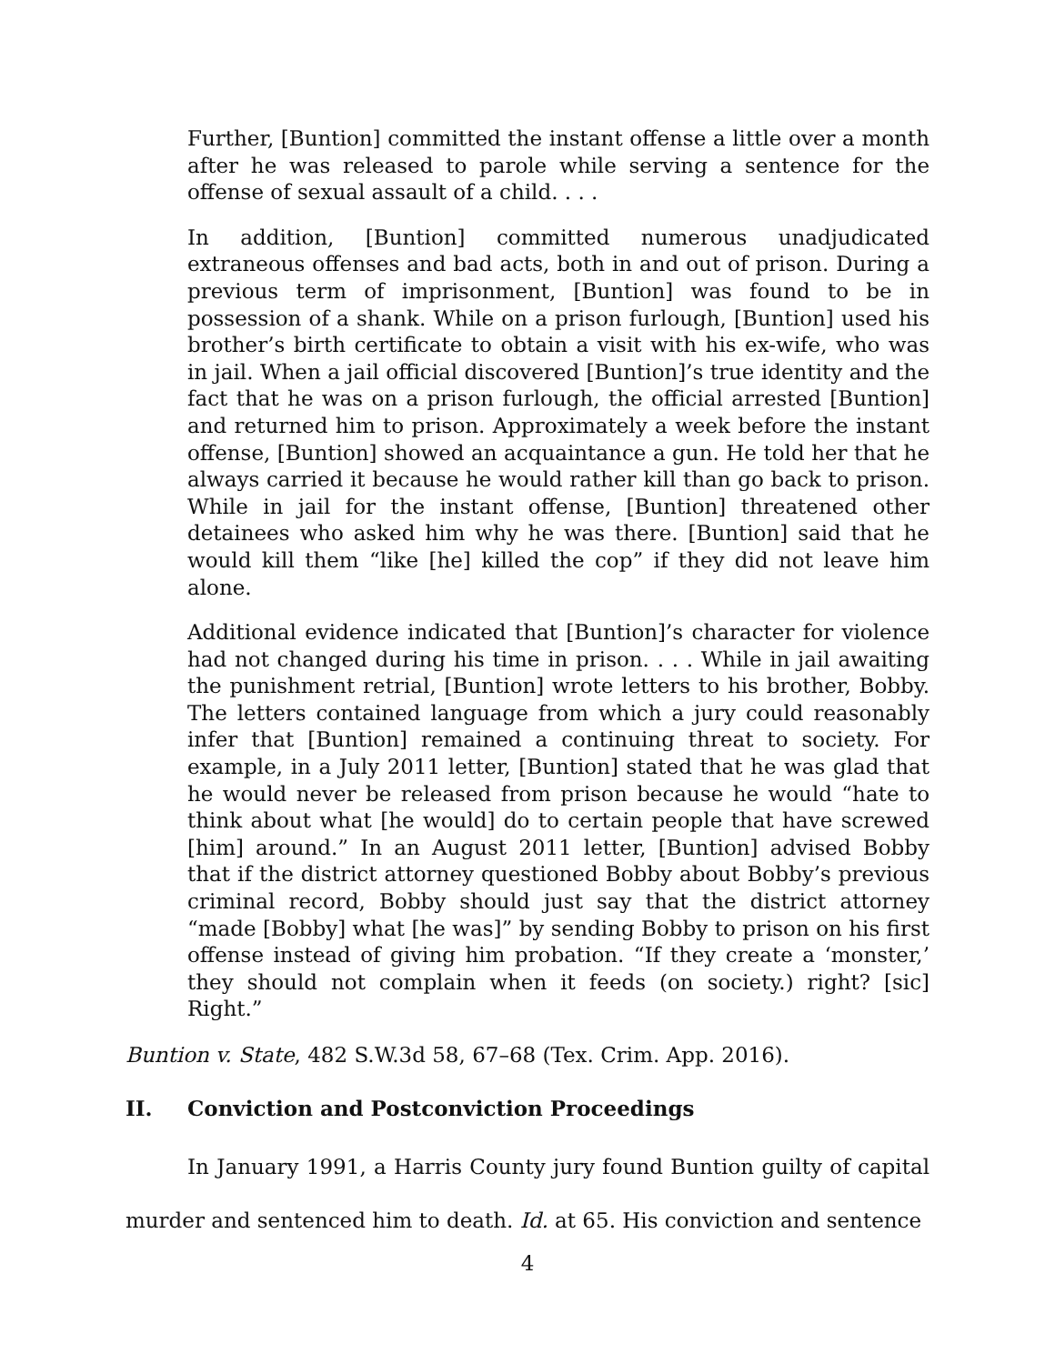Further, [Buntion] committed the instant offense a little over a month after he was released to parole while serving a sentence for the offense of sexual assault of a child. . . .
In addition, [Buntion] committed numerous unadjudicated extraneous offenses and bad acts, both in and out of prison. During a previous term of imprisonment, [Buntion] was found to be in possession of a shank. While on a prison furlough, [Buntion] used his brother’s birth certificate to obtain a visit with his ex-wife, who was in jail. When a jail official discovered [Buntion]’s true identity and the fact that he was on a prison furlough, the official arrested [Buntion] and returned him to prison. Approximately a week before the instant offense, [Buntion] showed an acquaintance a gun. He told her that he always carried it because he would rather kill than go back to prison. While in jail for the instant offense, [Buntion] threatened other detainees who asked him why he was there. [Buntion] said that he would kill them “like [he] killed the cop” if they did not leave him alone.
Additional evidence indicated that [Buntion]’s character for violence had not changed during his time in prison. . . . While in jail awaiting the punishment retrial, [Buntion] wrote letters to his brother, Bobby. The letters contained language from which a jury could reasonably infer that [Buntion] remained a continuing threat to society. For example, in a July 2011 letter, [Buntion] stated that he was glad that he would never be released from prison because he would “hate to think about what [he would] do to certain people that have screwed [him] around.” In an August 2011 letter, [Buntion] advised Bobby that if the district attorney questioned Bobby about Bobby’s previous criminal record, Bobby should just say that the district attorney “made [Bobby] what [he was]” by sending Bobby to prison on his first offense instead of giving him probation. “If they create a ‘monster,’ they should not complain when it feeds (on society.) right? [sic] Right.”
Buntion v. State, 482 S.W.3d 58, 67–68 (Tex. Crim. App. 2016).
II. Conviction and Postconviction Proceedings
In January 1991, a Harris County jury found Buntion guilty of capital murder and sentenced him to death. Id. at 65. His conviction and sentence
4